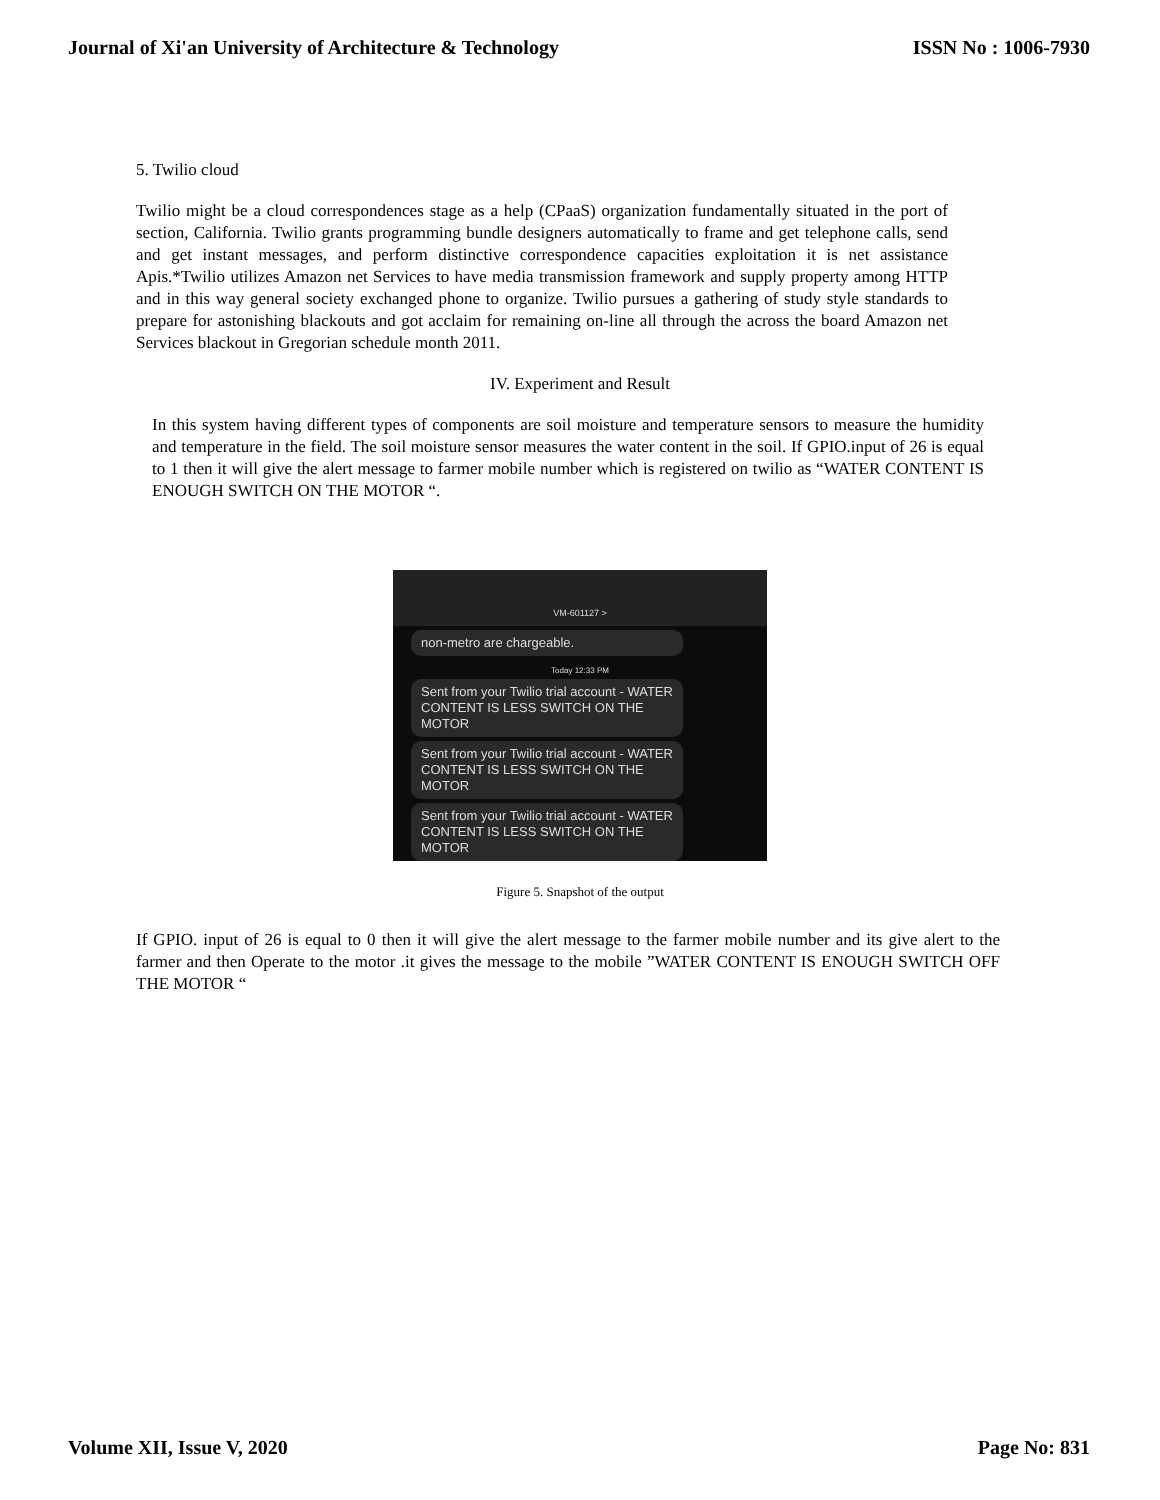Journal of Xi'an University of Architecture & Technology ISSN No : 1006-7930
5. Twilio cloud
Twilio might be a cloud correspondences stage as a help (CPaaS) organization fundamentally situated in the port of section, California. Twilio grants programming bundle designers automatically to frame and get telephone calls, send and get instant messages, and perform distinctive correspondence capacities exploitation it is net assistance Apis.*Twilio utilizes Amazon net Services to have media transmission framework and supply property among HTTP and in this way general society exchanged phone to organize. Twilio pursues a gathering of study style standards to prepare for astonishing blackouts and got acclaim for remaining on-line all through the across the board Amazon net Services blackout in Gregorian schedule month 2011.
IV. Experiment and Result
In this system having different types of components are soil moisture and temperature sensors to measure the humidity and temperature in the field. The soil moisture sensor measures the water content in the soil. If GPIO.input of 26 is equal to 1 then it will give the alert message to farmer mobile number which is registered on twilio as “WATER CONTENT IS ENOUGH SWITCH ON THE MOTOR “.
VM-601127 >
non-metro are chargeable.
Today 12:33 PM
Sent from your Twilio trial account - WATER CONTENT IS LESS SWITCH ON THE MOTOR
Sent from your Twilio trial account - WATER CONTENT IS LESS SWITCH ON THE MOTOR
Sent from your Twilio trial account - WATER CONTENT IS LESS SWITCH ON THE MOTOR
Figure 5. Snapshot of the output
If GPIO. input of 26 is equal to 0 then it will give the alert message to the farmer mobile number and its give alert to the farmer and then Operate to the motor .it gives the message to the mobile ”WATER CONTENT IS ENOUGH SWITCH OFF THE MOTOR “
Volume XII, Issue V, 2020 Page No: 831